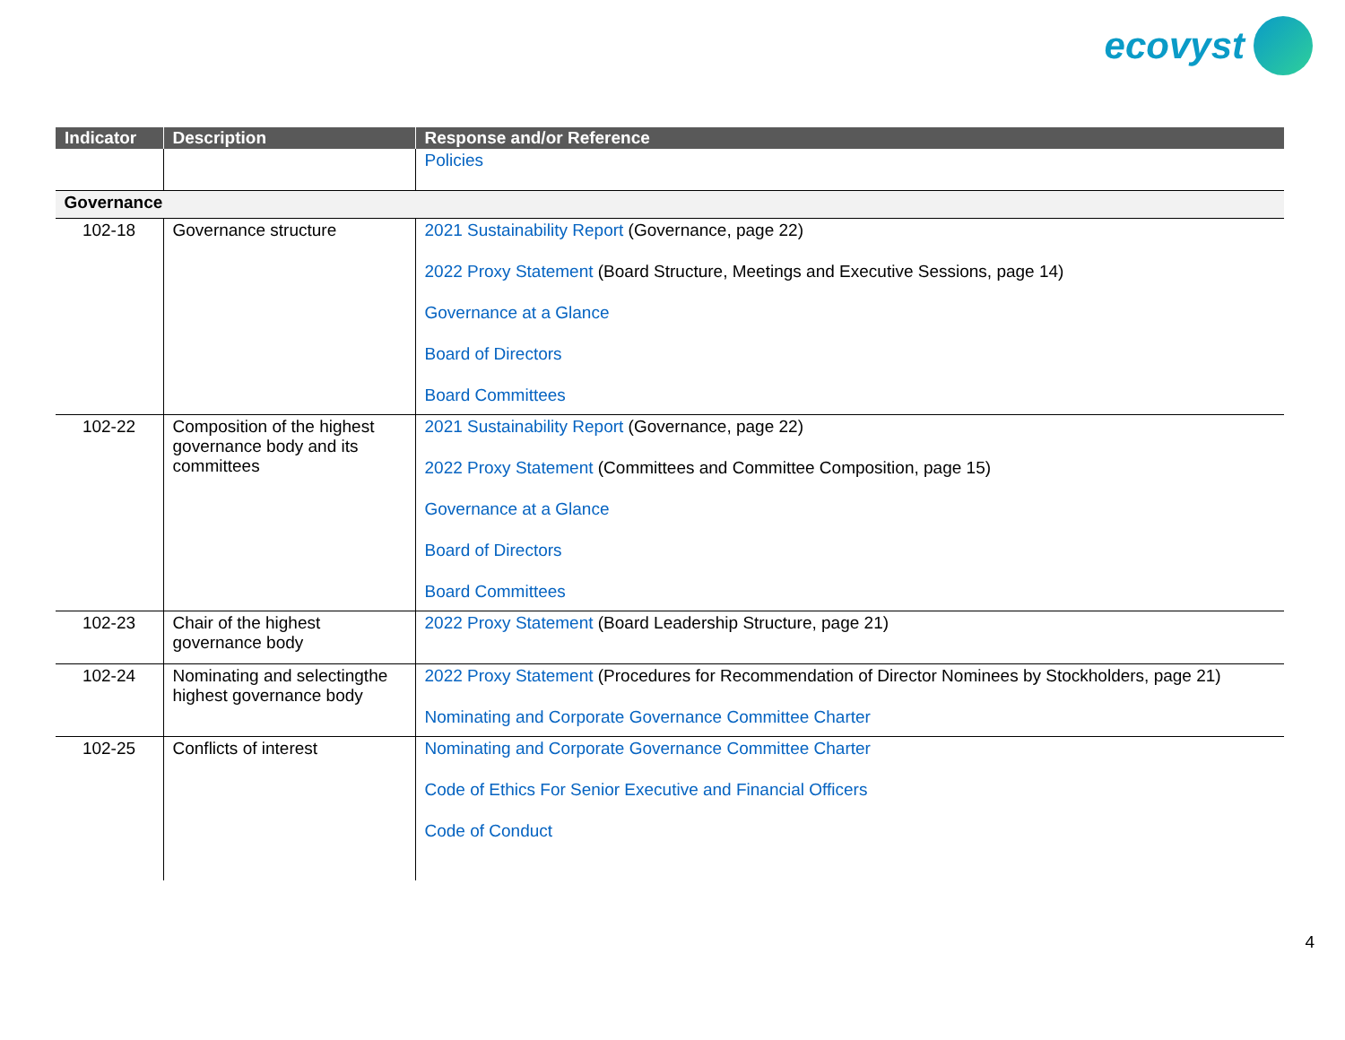ecovyst
| Indicator | Description | Response and/or Reference |
| --- | --- | --- |
| | | Policies |
| Governance | | |
| 102-18 | Governance structure | 2021 Sustainability Report (Governance, page 22) 2022 Proxy Statement (Board Structure, Meetings and Executive Sessions, page 14) Governance at a Glance Board of Directors Board Committees |
| 102-22 | Composition of the highest governance body and its committees | 2021 Sustainability Report (Governance, page 22) 2022 Proxy Statement (Committees and Committee Composition, page 15) Governance at a Glance Board of Directors Board Committees |
| 102-23 | Chair of the highest governance body | 2022 Proxy Statement (Board Leadership Structure, page 21) |
| 102-24 | Nominating and selectingthe highest governance body | 2022 Proxy Statement (Procedures for Recommendation of Director Nominees by Stockholders, page 21) Nominating and Corporate Governance Committee Charter |
| 102-25 | Conflicts of interest | Nominating and Corporate Governance Committee Charter Code of Ethics For Senior Executive and Financial Officers Code of Conduct |
4